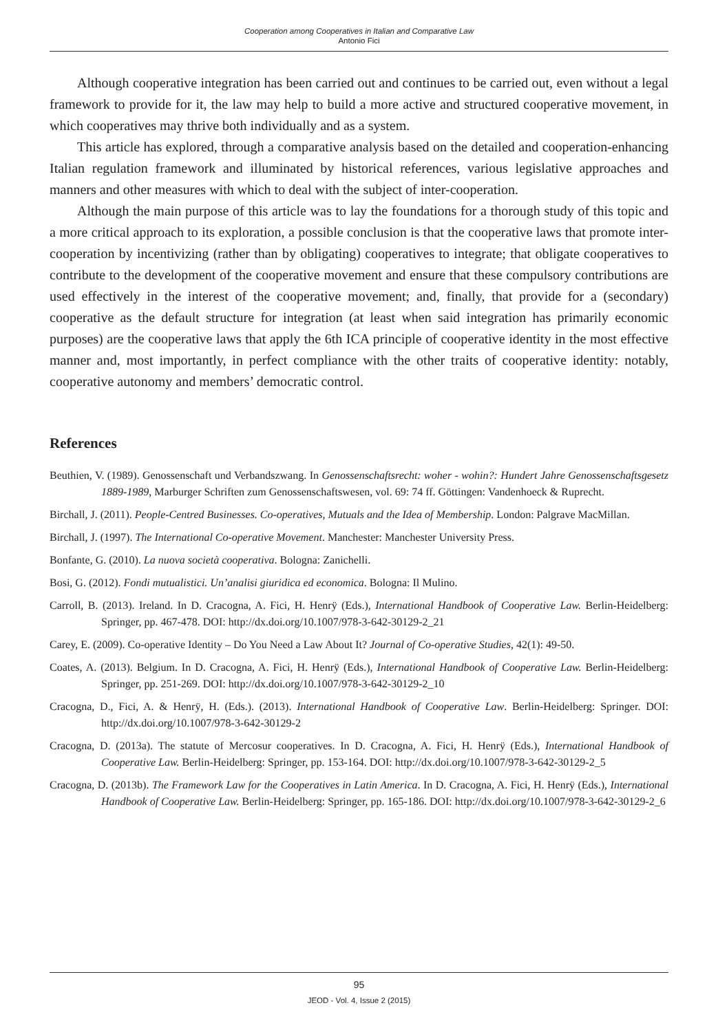Cooperation among Cooperatives in Italian and Comparative Law
Antonio Fici
Although cooperative integration has been carried out and continues to be carried out, even without a legal framework to provide for it, the law may help to build a more active and structured cooperative movement, in which cooperatives may thrive both individually and as a system.
This article has explored, through a comparative analysis based on the detailed and cooperation-enhancing Italian regulation framework and illuminated by historical references, various legislative approaches and manners and other measures with which to deal with the subject of inter-cooperation.
Although the main purpose of this article was to lay the foundations for a thorough study of this topic and a more critical approach to its exploration, a possible conclusion is that the cooperative laws that promote inter-cooperation by incentivizing (rather than by obligating) cooperatives to integrate; that obligate cooperatives to contribute to the development of the cooperative movement and ensure that these compulsory contributions are used effectively in the interest of the cooperative movement; and, finally, that provide for a (secondary) cooperative as the default structure for integration (at least when said integration has primarily economic purposes) are the cooperative laws that apply the 6th ICA principle of cooperative identity in the most effective manner and, most importantly, in perfect compliance with the other traits of cooperative identity: notably, cooperative autonomy and members’ democratic control.
References
Beuthien, V. (1989). Genossenschaft und Verbandszwang. In Genossenschaftsrecht: woher - wohin?: Hundert Jahre Genossenschaftsgesetz 1889-1989, Marburger Schriften zum Genossenschaftswesen, vol. 69: 74 ff. Göttingen: Vandenhoeck & Ruprecht.
Birchall, J. (2011). People-Centred Businesses. Co-operatives, Mutuals and the Idea of Membership. London: Palgrave MacMillan.
Birchall, J. (1997). The International Co-operative Movement. Manchester: Manchester University Press.
Bonfante, G. (2010). La nuova società cooperativa. Bologna: Zanichelli.
Bosi, G. (2012). Fondi mutualistici. Un’analisi giuridica ed economica. Bologna: Il Mulino.
Carroll, B. (2013). Ireland. In D. Cracogna, A. Fici, H. Henrÿ (Eds.), International Handbook of Cooperative Law. Berlin-Heidelberg: Springer, pp. 467-478. DOI: http://dx.doi.org/10.1007/978-3-642-30129-2_21
Carey, E. (2009). Co-operative Identity – Do You Need a Law About It? Journal of Co-operative Studies, 42(1): 49-50.
Coates, A. (2013). Belgium. In D. Cracogna, A. Fici, H. Henrÿ (Eds.), International Handbook of Cooperative Law. Berlin-Heidelberg: Springer, pp. 251-269. DOI: http://dx.doi.org/10.1007/978-3-642-30129-2_10
Cracogna, D., Fici, A. & Henrÿ, H. (Eds.). (2013). International Handbook of Cooperative Law. Berlin-Heidelberg: Springer. DOI: http://dx.doi.org/10.1007/978-3-642-30129-2
Cracogna, D. (2013a). The statute of Mercosur cooperatives. In D. Cracogna, A. Fici, H. Henrÿ (Eds.), International Handbook of Cooperative Law. Berlin-Heidelberg: Springer, pp. 153-164. DOI: http://dx.doi.org/10.1007/978-3-642-30129-2_5
Cracogna, D. (2013b). The Framework Law for the Cooperatives in Latin America. In D. Cracogna, A. Fici, H. Henrÿ (Eds.), International Handbook of Cooperative Law. Berlin-Heidelberg: Springer, pp. 165-186. DOI: http://dx.doi.org/10.1007/978-3-642-30129-2_6
95
JEOD - Vol. 4, Issue 2 (2015)